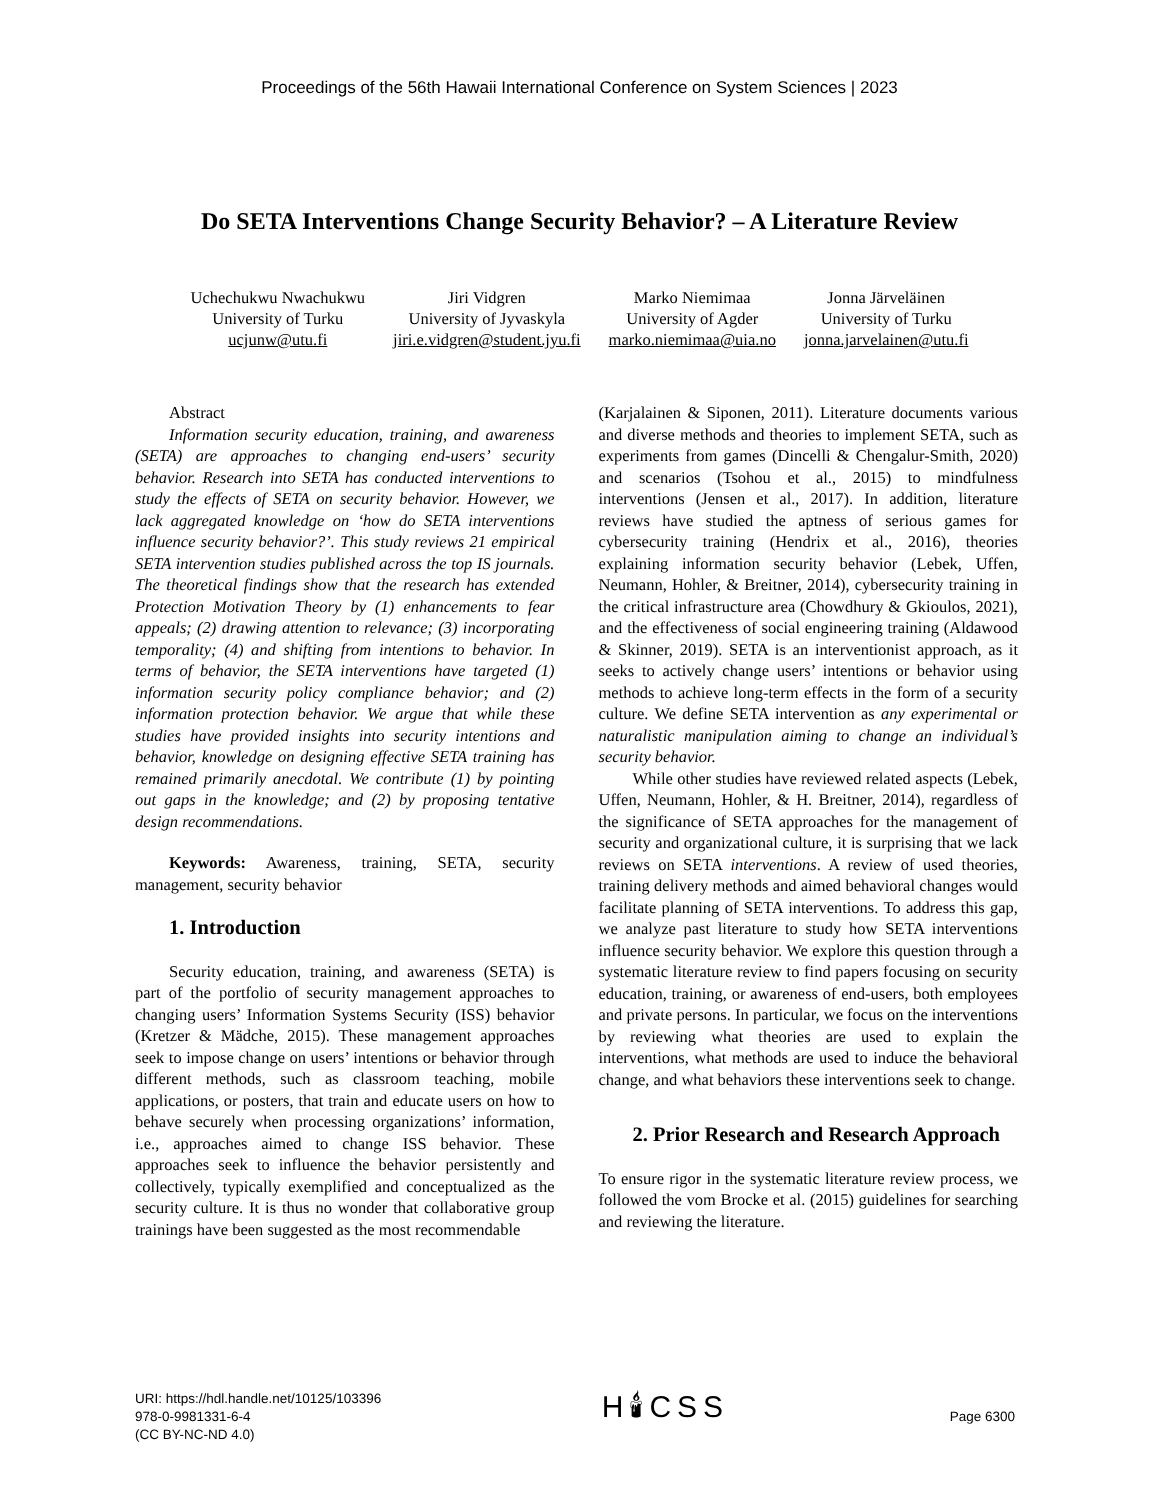Proceedings of the 56th Hawaii International Conference on System Sciences | 2023
Do SETA Interventions Change Security Behavior? – A Literature Review
Uchechukwu Nwachukwu
University of Turku
ucjunw@utu.fi
Jiri Vidgren
University of Jyvaskyla
jiri.e.vidgren@student.jyu.fi
Marko Niemimaa
University of Agder
marko.niemimaa@uia.no
Jonna Järveläinen
University of Turku
jonna.jarvelainen@utu.fi
Abstract
Information security education, training, and awareness (SETA) are approaches to changing end-users’ security behavior. Research into SETA has conducted interventions to study the effects of SETA on security behavior. However, we lack aggregated knowledge on ‘how do SETA interventions influence security behavior?’. This study reviews 21 empirical SETA intervention studies published across the top IS journals. The theoretical findings show that the research has extended Protection Motivation Theory by (1) enhancements to fear appeals; (2) drawing attention to relevance; (3) incorporating temporality; (4) and shifting from intentions to behavior. In terms of behavior, the SETA interventions have targeted (1) information security policy compliance behavior; and (2) information protection behavior. We argue that while these studies have provided insights into security intentions and behavior, knowledge on designing effective SETA training has remained primarily anecdotal. We contribute (1) by pointing out gaps in the knowledge; and (2) by proposing tentative design recommendations.
Keywords: Awareness, training, SETA, security management, security behavior
1. Introduction
Security education, training, and awareness (SETA) is part of the portfolio of security management approaches to changing users’ Information Systems Security (ISS) behavior (Kretzer & Mädche, 2015). These management approaches seek to impose change on users’ intentions or behavior through different methods, such as classroom teaching, mobile applications, or posters, that train and educate users on how to behave securely when processing organizations’ information, i.e., approaches aimed to change ISS behavior. These approaches seek to influence the behavior persistently and collectively, typically exemplified and conceptualized as the security culture. It is thus no wonder that collaborative group trainings have been suggested as the most recommendable
(Karjalainen & Siponen, 2011). Literature documents various and diverse methods and theories to implement SETA, such as experiments from games (Dincelli & Chengalur-Smith, 2020) and scenarios (Tsohou et al., 2015) to mindfulness interventions (Jensen et al., 2017). In addition, literature reviews have studied the aptness of serious games for cybersecurity training (Hendrix et al., 2016), theories explaining information security behavior (Lebek, Uffen, Neumann, Hohler, & Breitner, 2014), cybersecurity training in the critical infrastructure area (Chowdhury & Gkioulos, 2021), and the effectiveness of social engineering training (Aldawood & Skinner, 2019). SETA is an interventionist approach, as it seeks to actively change users’ intentions or behavior using methods to achieve long-term effects in the form of a security culture. We define SETA intervention as any experimental or naturalistic manipulation aiming to change an individual’s security behavior.
While other studies have reviewed related aspects (Lebek, Uffen, Neumann, Hohler, & H. Breitner, 2014), regardless of the significance of SETA approaches for the management of security and organizational culture, it is surprising that we lack reviews on SETA interventions. A review of used theories, training delivery methods and aimed behavioral changes would facilitate planning of SETA interventions. To address this gap, we analyze past literature to study how SETA interventions influence security behavior. We explore this question through a systematic literature review to find papers focusing on security education, training, or awareness of end-users, both employees and private persons. In particular, we focus on the interventions by reviewing what theories are used to explain the interventions, what methods are used to induce the behavioral change, and what behaviors these interventions seek to change.
2. Prior Research and Research Approach
To ensure rigor in the systematic literature review process, we followed the vom Brocke et al. (2015) guidelines for searching and reviewing the literature.
URI: https://hdl.handle.net/10125/103396
978-0-9981331-6-4
(CC BY-NC-ND 4.0)
H🕯CSS
Page 6300